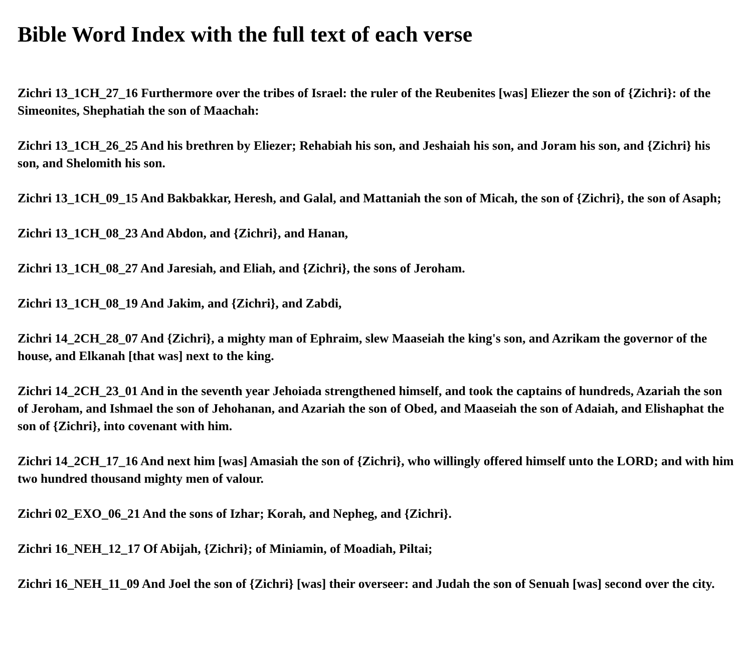Bible Word Index with the full text of each verse
Zichri 13_1CH_27_16 Furthermore over the tribes of Israel: the ruler of the Reubenites [was] Eliezer the son of {Zichri}: of the Simeonites, Shephatiah the son of Maachah:
Zichri 13_1CH_26_25 And his brethren by Eliezer; Rehabiah his son, and Jeshaiah his son, and Joram his son, and {Zichri} his son, and Shelomith his son.
Zichri 13_1CH_09_15 And Bakbakkar, Heresh, and Galal, and Mattaniah the son of Micah, the son of {Zichri}, the son of Asaph;
Zichri 13_1CH_08_23 And Abdon, and {Zichri}, and Hanan,
Zichri 13_1CH_08_27 And Jaresiah, and Eliah, and {Zichri}, the sons of Jeroham.
Zichri 13_1CH_08_19 And Jakim, and {Zichri}, and Zabdi,
Zichri 14_2CH_28_07 And {Zichri}, a mighty man of Ephraim, slew Maaseiah the king's son, and Azrikam the governor of the house, and Elkanah [that was] next to the king.
Zichri 14_2CH_23_01 And in the seventh year Jehoiada strengthened himself, and took the captains of hundreds, Azariah the son of Jeroham, and Ishmael the son of Jehohanan, and Azariah the son of Obed, and Maaseiah the son of Adaiah, and Elishaphat the son of {Zichri}, into covenant with him.
Zichri 14_2CH_17_16 And next him [was] Amasiah the son of {Zichri}, who willingly offered himself unto the LORD; and with him two hundred thousand mighty men of valour.
Zichri 02_EXO_06_21 And the sons of Izhar; Korah, and Nepheg, and {Zichri}.
Zichri 16_NEH_12_17 Of Abijah, {Zichri}; of Miniamin, of Moadiah, Piltai;
Zichri 16_NEH_11_09 And Joel the son of {Zichri} [was] their overseer: and Judah the son of Senuah [was] second over the city.